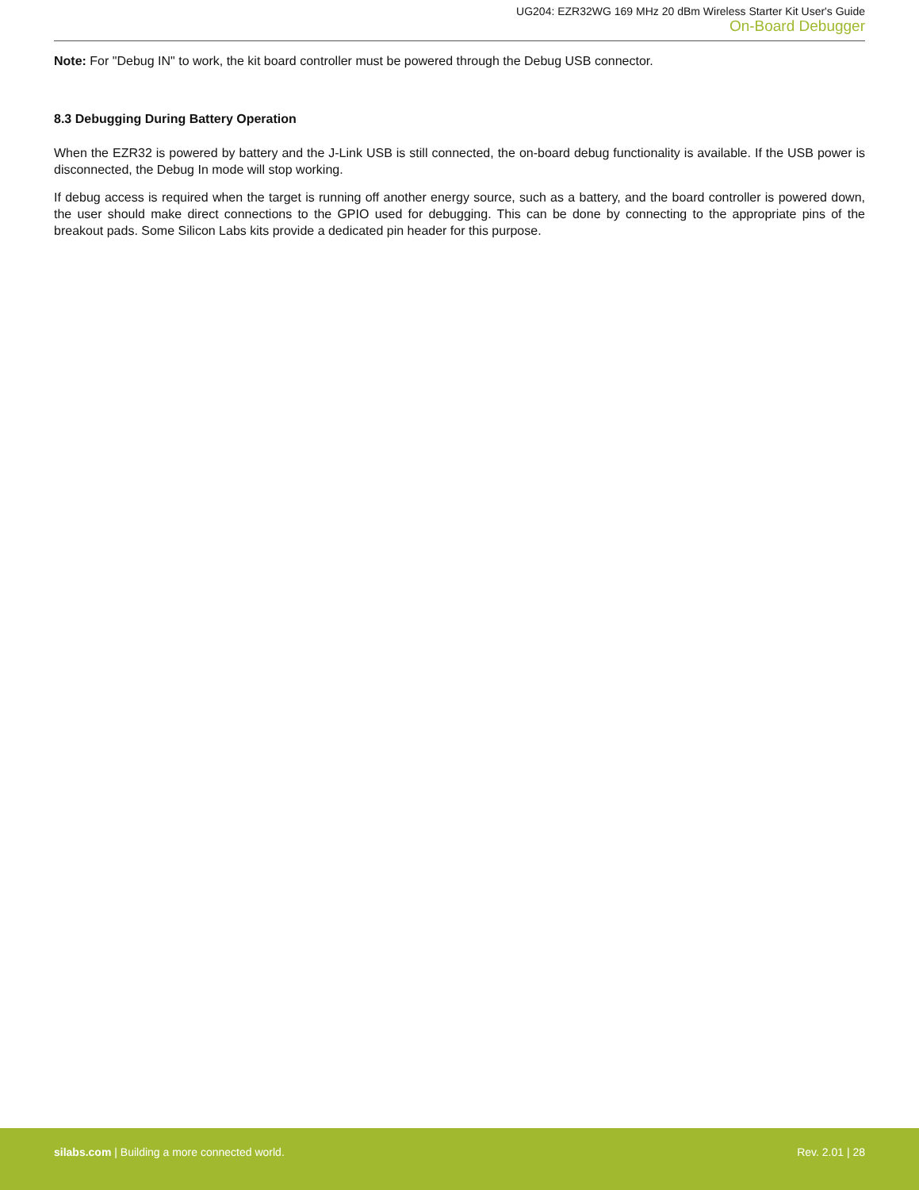UG204: EZR32WG 169 MHz 20 dBm Wireless Starter Kit User's Guide
On-Board Debugger
Note: For "Debug IN" to work, the kit board controller must be powered through the Debug USB connector.
8.3 Debugging During Battery Operation
When the EZR32 is powered by battery and the J-Link USB is still connected, the on-board debug functionality is available. If the USB power is disconnected, the Debug In mode will stop working.
If debug access is required when the target is running off another energy source, such as a battery, and the board controller is powered down, the user should make direct connections to the GPIO used for debugging. This can be done by connecting to the appropriate pins of the breakout pads. Some Silicon Labs kits provide a dedicated pin header for this purpose.
silabs.com | Building a more connected world.
Rev. 2.01 | 28